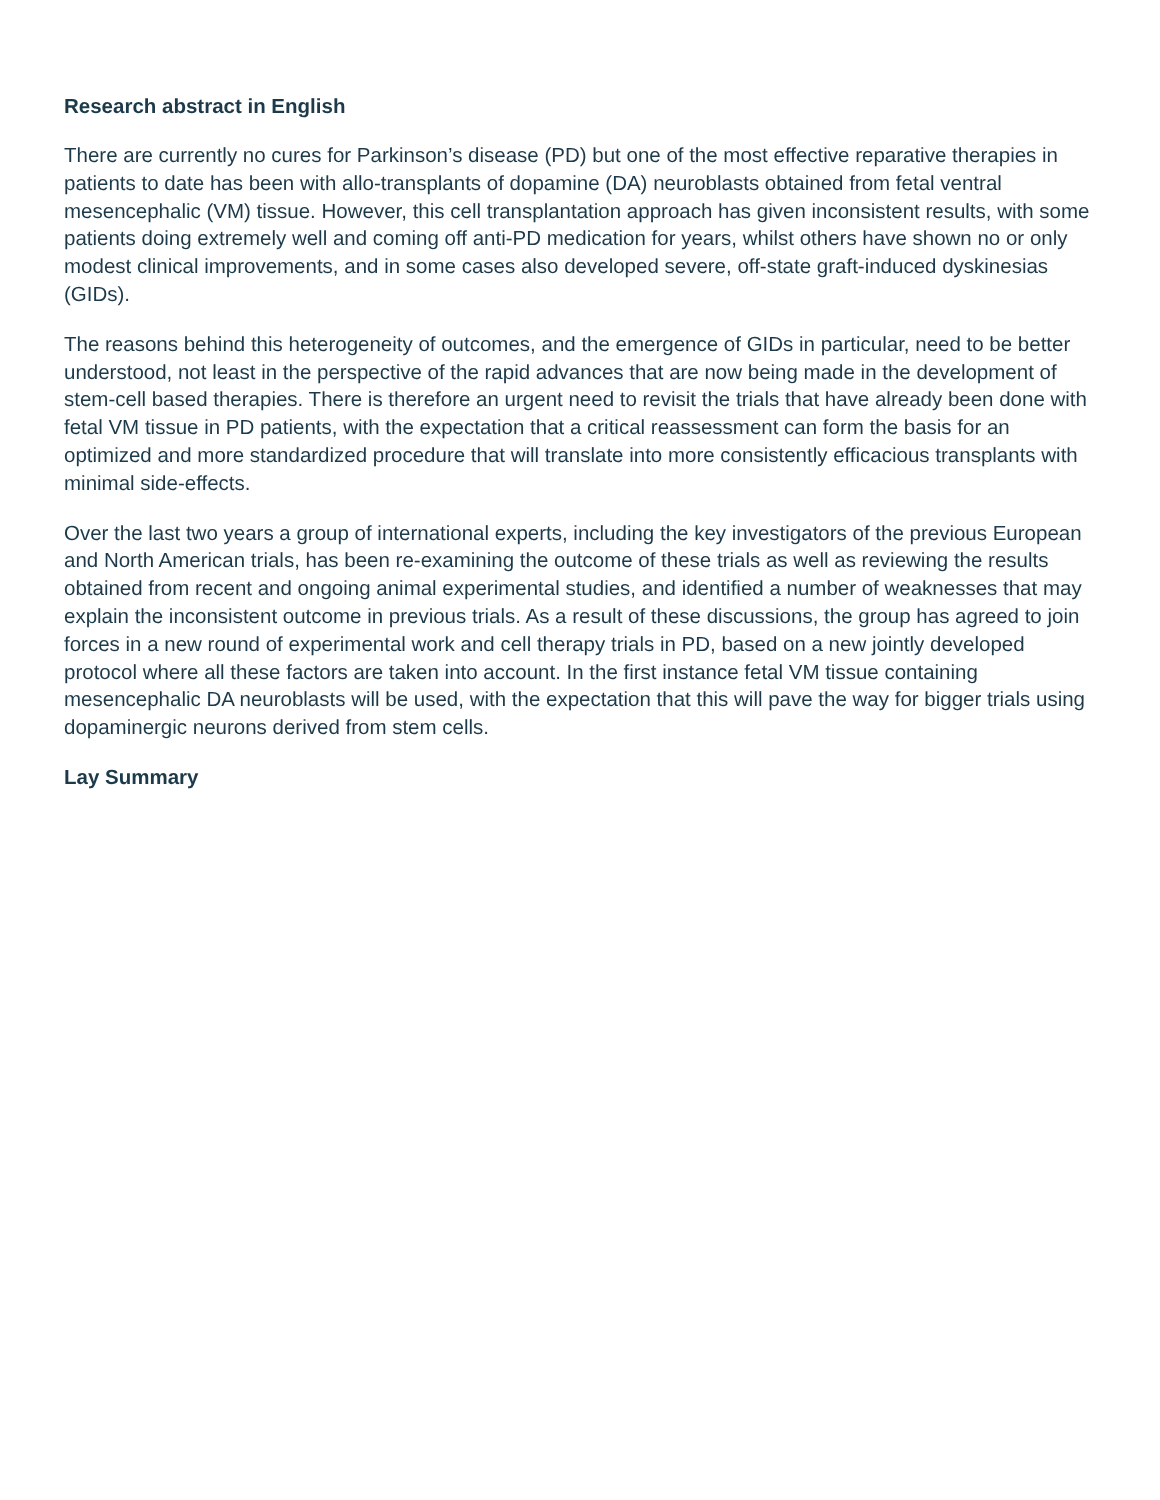Research abstract in English
There are currently no cures for Parkinson’s disease (PD) but one of the most effective reparative therapies in patients to date has been with allo-transplants of dopamine (DA) neuroblasts obtained from fetal ventral mesencephalic (VM) tissue. However, this cell transplantation approach has given inconsistent results, with some patients doing extremely well and coming off anti-PD medication for years, whilst others have shown no or only modest clinical improvements, and in some cases also developed severe, off-state graft-induced dyskinesias (GIDs).
The reasons behind this heterogeneity of outcomes, and the emergence of GIDs in particular, need to be better understood, not least in the perspective of the rapid advances that are now being made in the development of stem-cell based therapies. There is therefore an urgent need to revisit the trials that have already been done with fetal VM tissue in PD patients, with the expectation that a critical reassessment can form the basis for an optimized and more standardized procedure that will translate into more consistently efficacious transplants with minimal side-effects.
Over the last two years a group of international experts, including the key investigators of the previous European and North American trials, has been re-examining the outcome of these trials as well as reviewing the results obtained from recent and ongoing animal experimental studies, and identified a number of weaknesses that may explain the inconsistent outcome in previous trials. As a result of these discussions, the group has agreed to join forces in a new round of experimental work and cell therapy trials in PD, based on a new jointly developed protocol where all these factors are taken into account. In the first instance fetal VM tissue containing mesencephalic DA neuroblasts will be used, with the expectation that this will pave the way for bigger trials using dopaminergic neurons derived from stem cells.
Lay Summary